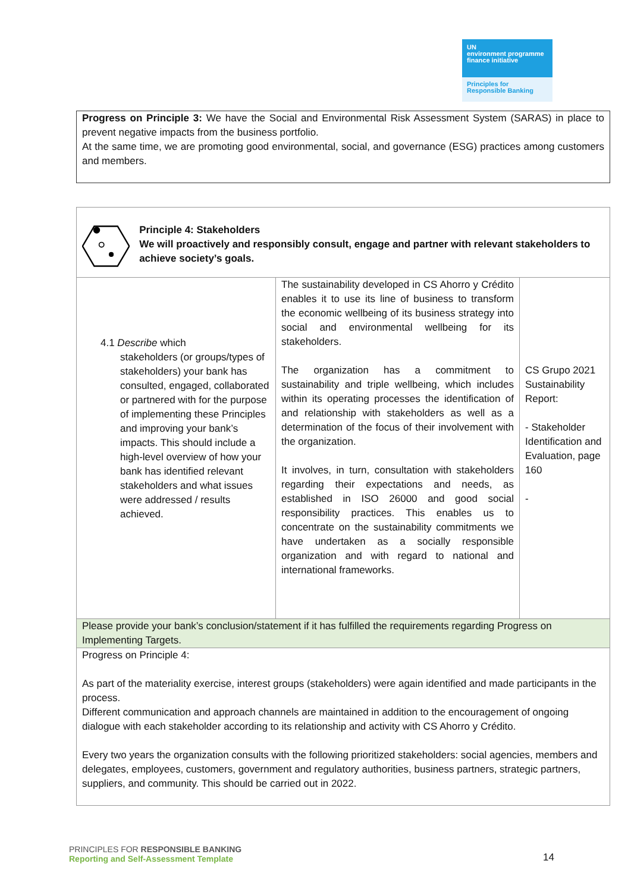UN
environment programme finance initiative
Principles for
Responsible Banking
Progress on Principle 3: We have the Social and Environmental Risk Assessment System (SARAS) in place to prevent negative impacts from the business portfolio.
At the same time, we are promoting good environmental, social, and governance (ESG) practices among customers and members.
| Principle 4: Stakeholders We will proactively and responsibly consult, engage and partner with relevant stakeholders to achieve society’s goals. | | |
| 4.1 Describe which stakeholders (or groups/types of stakeholders) your bank has consulted, engaged, collaborated or partnered with for the purpose of implementing these Principles and improving your bank’s impacts. This should include a high-level overview of how your bank has identified relevant stakeholders and what issues were addressed / results achieved. | The sustainability developed in CS Ahorro y Crédito enables it to use its line of business to transform the economic wellbeing of its business strategy into social and environmental wellbeing for its stakeholders. The organization has a commitment to sustainability and triple wellbeing, which includes within its operating processes the identification of and relationship with stakeholders as well as a determination of the focus of their involvement with the organization. It involves, in turn, consultation with stakeholders regarding their expectations and needs, as established in ISO 26000 and good social responsibility practices. This enables us to concentrate on the sustainability commitments we have undertaken as a socially responsible organization and with regard to national and international frameworks. | CS Grupo 2021 Sustainability Report: - Stakeholder Identification and Evaluation, page 160 - |
| Please provide your bank’s conclusion/statement if it has fulfilled the requirements regarding Progress on Implementing Targets. | | |
| Progress on Principle 4: As part of the materiality exercise, interest groups (stakeholders) were again identified and made participants in the process. Different communication and approach channels are maintained in addition to the encouragement of ongoing dialogue with each stakeholder according to its relationship and activity with CS Ahorro y Crédito. Every two years the organization consults with the following prioritized stakeholders: social agencies, members and delegates, employees, customers, government and regulatory authorities, business partners, strategic partners, suppliers, and community. This should be carried out in 2022. | | |
PRINCIPLES FOR RESPONSIBLE BANKING
Reporting and Self-Assessment Template
14